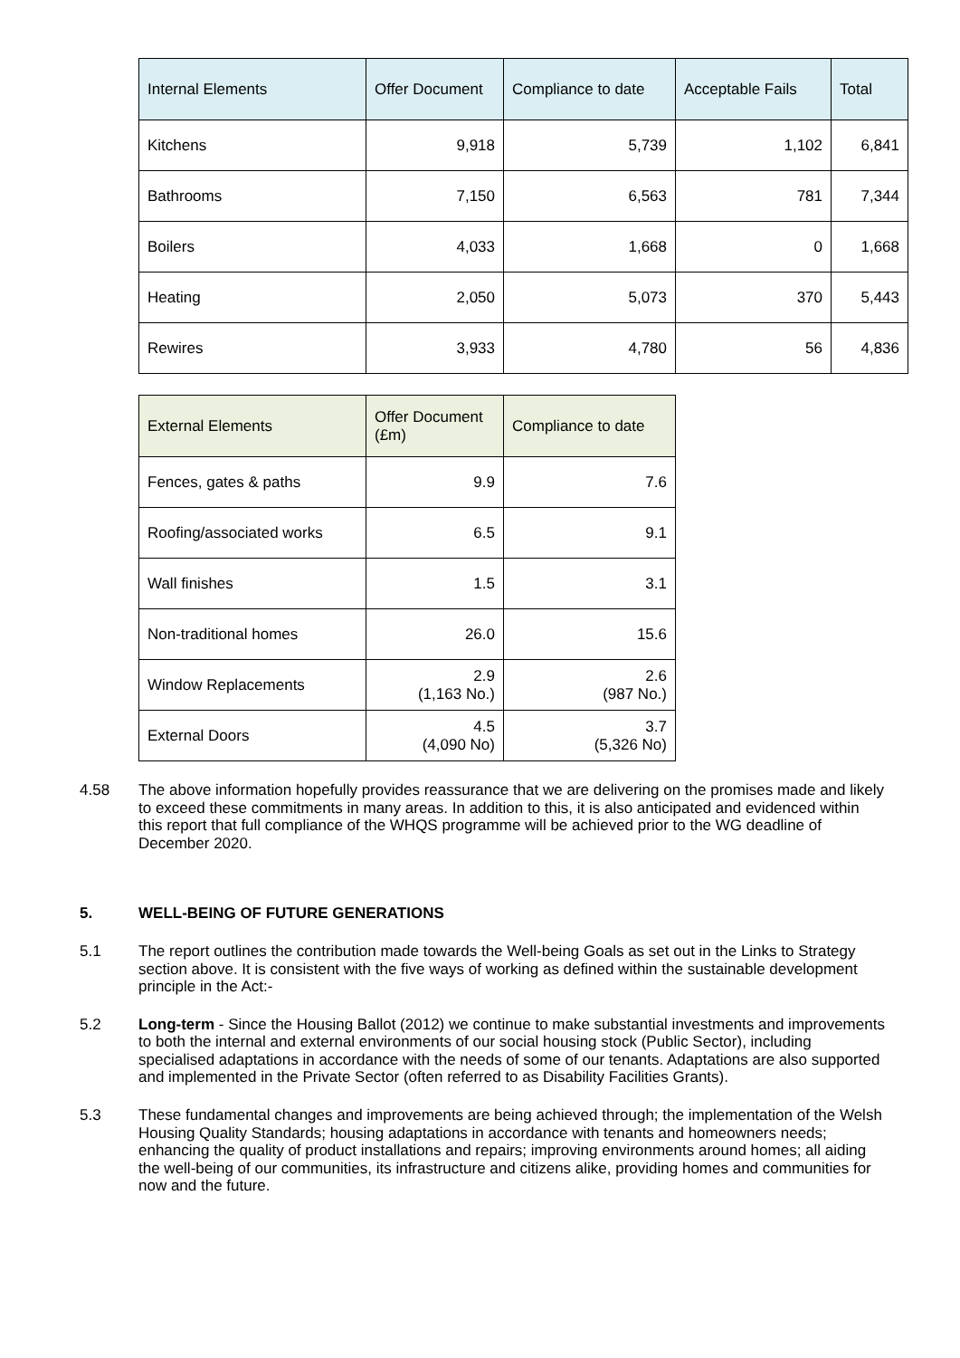| Internal Elements | Offer Document | Compliance to date | Acceptable Fails | Total |
| --- | --- | --- | --- | --- |
| Kitchens | 9,918 | 5,739 | 1,102 | 6,841 |
| Bathrooms | 7,150 | 6,563 | 781 | 7,344 |
| Boilers | 4,033 | 1,668 | 0 | 1,668 |
| Heating | 2,050 | 5,073 | 370 | 5,443 |
| Rewires | 3,933 | 4,780 | 56 | 4,836 |
| External Elements | Offer Document (£m) | Compliance to date |
| --- | --- | --- |
| Fences, gates & paths | 9.9 | 7.6 |
| Roofing/associated works | 6.5 | 9.1 |
| Wall finishes | 1.5 | 3.1 |
| Non-traditional homes | 26.0 | 15.6 |
| Window Replacements | 2.9 (1,163 No.) | 2.6 (987 No.) |
| External Doors | 4.5 (4,090 No) | 3.7 (5,326 No) |
4.58 The above information hopefully provides reassurance that we are delivering on the promises made and likely to exceed these commitments in many areas. In addition to this, it is also anticipated and evidenced within this report that full compliance of the WHQS programme will be achieved prior to the WG deadline of December 2020.
5. WELL-BEING OF FUTURE GENERATIONS
5.1 The report outlines the contribution made towards the Well-being Goals as set out in the Links to Strategy section above. It is consistent with the five ways of working as defined within the sustainable development principle in the Act:-
5.2 Long-term - Since the Housing Ballot (2012) we continue to make substantial investments and improvements to both the internal and external environments of our social housing stock (Public Sector), including specialised adaptations in accordance with the needs of some of our tenants. Adaptations are also supported and implemented in the Private Sector (often referred to as Disability Facilities Grants).
5.3 These fundamental changes and improvements are being achieved through; the implementation of the Welsh Housing Quality Standards; housing adaptations in accordance with tenants and homeowners needs; enhancing the quality of product installations and repairs; improving environments around homes; all aiding the well-being of our communities, its infrastructure and citizens alike, providing homes and communities for now and the future.